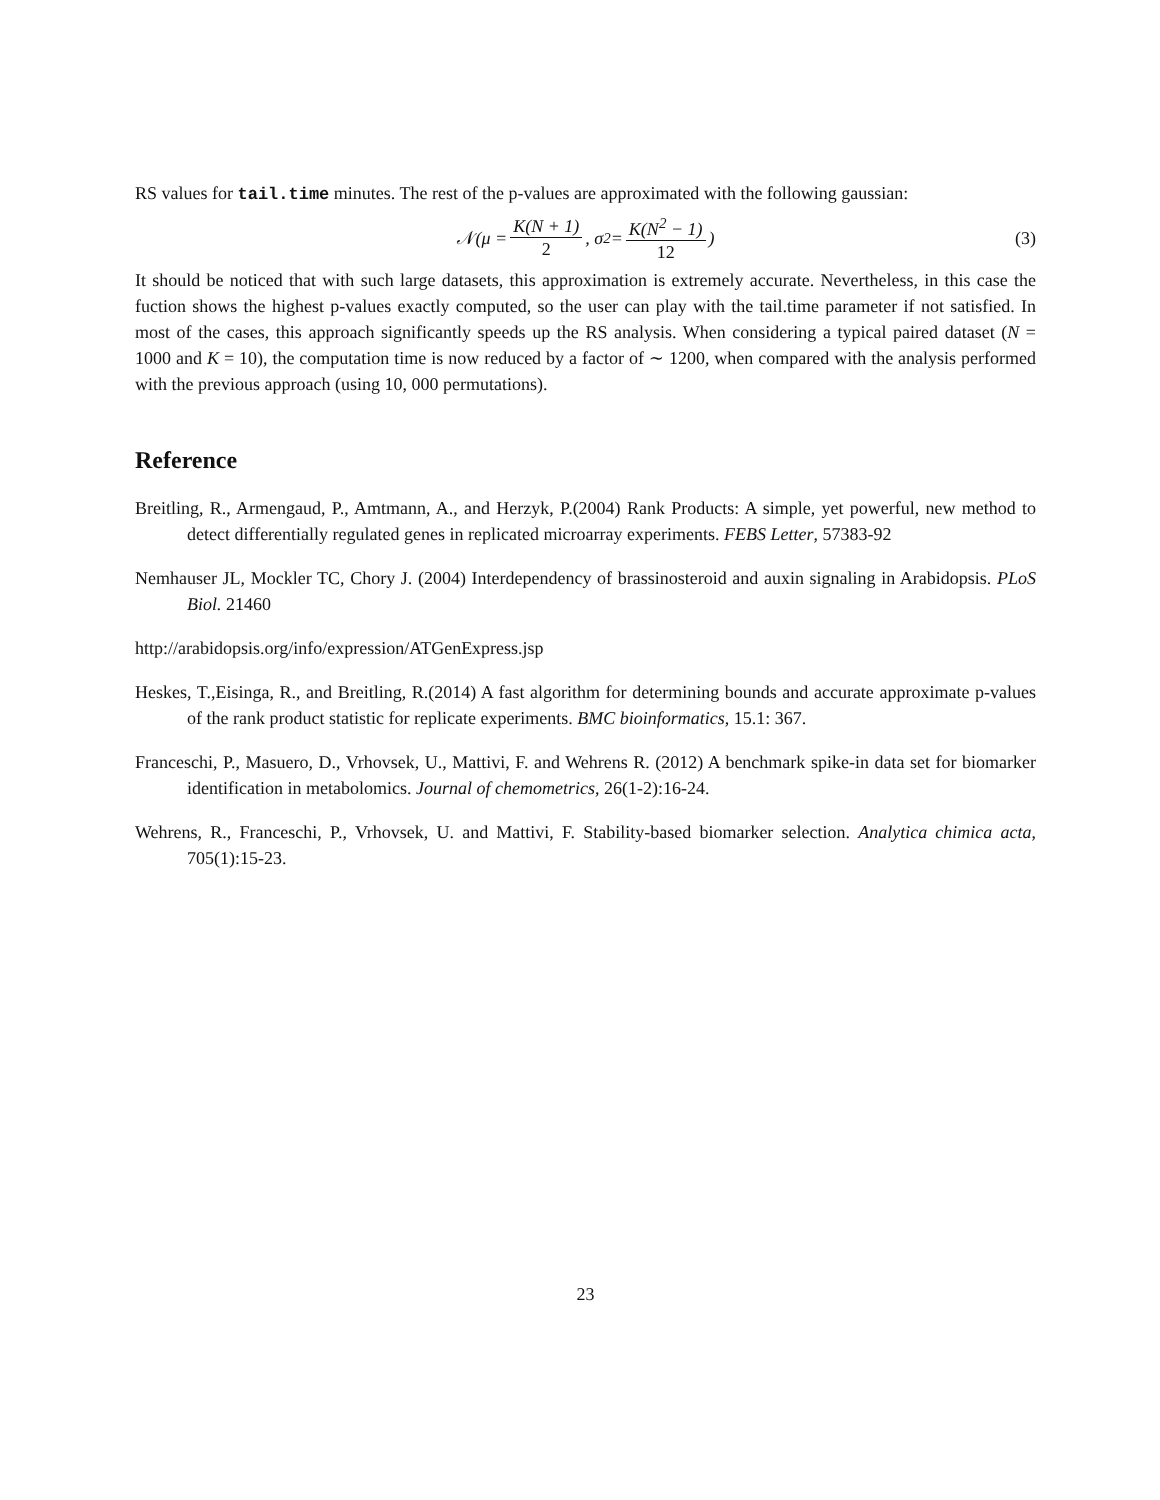RS values for tail.time minutes. The rest of the p-values are approximated with the following gaussian:
𝒩(μ = K(N + 1) 2, σ<sup>2</sup> = K(N<sup>2</sup> − 1) 12) (3)
It should be noticed that with such large datasets, this approximation is extremely accurate. Nevertheless, in this case the fuction shows the highest p-values exactly computed, so the user can play with the tail.time parameter if not satisfied. In most of the cases, this approach significantly speeds up the RS analysis. When considering a typical paired dataset (N = 1000 and K = 10), the computation time is now reduced by a factor of ∼ 1200, when compared with the analysis performed with the previous approach (using 10, 000 permutations).
Reference
Breitling, R., Armengaud, P., Amtmann, A., and Herzyk, P.(2004) Rank Products: A simple, yet powerful, new method to detect differentially regulated genes in replicated microarray experiments. FEBS Letter, 57383-92
Nemhauser JL, Mockler TC, Chory J. (2004) Interdependency of brassinosteroid and auxin signaling in Arabidopsis. PLoS Biol. 21460
http://arabidopsis.org/info/expression/ATGenExpress.jsp
Heskes, T.,Eisinga, R., and Breitling, R.(2014) A fast algorithm for determining bounds and accurate approximate p-values of the rank product statistic for replicate experiments. BMC bioinformatics, 15.1: 367.
Franceschi, P., Masuero, D., Vrhovsek, U., Mattivi, F. and Wehrens R. (2012) A benchmark spike-in data set for biomarker identification in metabolomics. Journal of chemometrics, 26(1-2):16-24.
Wehrens, R., Franceschi, P., Vrhovsek, U. and Mattivi, F. Stability-based biomarker selection. Analytica chimica acta, 705(1):15-23.
23